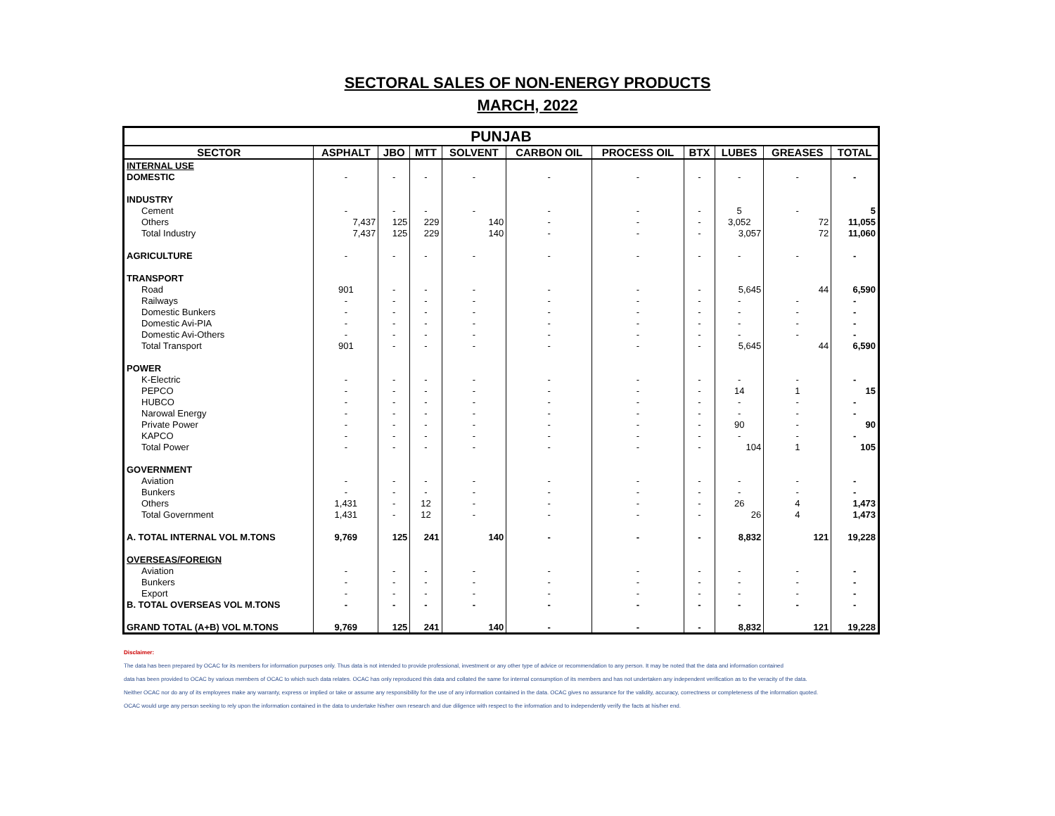SECTORAL SALES OF NON-ENERGY PRODUCTS
MARCH, 2022
| PUNJAB | | | | | | | | | | |
| SECTOR | ASPHALT | JBO | MTT | SOLVENT | CARBON OIL | PROCESS OIL | BTX | LUBES | GREASES | TOTAL |
| INTERNAL USE | | | | | | | | | | |
| DOMESTIC | - | - | - | - | - | - | - | - | - | - |
| INDUSTRY | | | | | | | | | | |
| Cement | - | - | - | - | - | - | - | 5 | - | 5 |
| Others | 7,437 | 125 | 229 | 140 | - | - | - | 3,052 | 72 | 11,055 |
| Total Industry | 7,437 | 125 | 229 | 140 | - | - | - | 3,057 | 72 | 11,060 |
| AGRICULTURE | - | - | - | - | - | - | - | - | - | - |
| TRANSPORT | | | | | | | | | | |
| Road | 901 | - | - | - | - | - | - | 5,645 | 44 | 6,590 |
| Railways | - | - | - | - | - | - | - | - | - | - |
| Domestic Bunkers | - | - | - | - | - | - | - | - | - | - |
| Domestic Avi-PIA | - | - | - | - | - | - | - | - | - | - |
| Domestic Avi-Others | - | - | - | - | - | - | - | - | - | - |
| Total Transport | 901 | - | - | - | - | - | - | 5,645 | 44 | 6,590 |
| POWER | | | | | | | | | | |
| K-Electric | - | - | - | - | - | - | - | - | - | - |
| PEPCO | - | - | - | - | - | - | - | 14 | 1 | 15 |
| HUBCO | - | - | - | - | - | - | - | - | - | - |
| Narowal Energy | - | - | - | - | - | - | - | - | - | - |
| Private Power | - | - | - | - | - | - | - | 90 | - | 90 |
| KAPCO | - | - | - | - | - | - | - | - | - | - |
| Total Power | - | - | - | - | - | - | - | 104 | 1 | 105 |
| GOVERNMENT | | | | | | | | | | |
| Aviation | - | - | - | - | - | - | - | - | - | - |
| Bunkers | - | - | - | - | - | - | - | - | - | - |
| Others | 1,431 | - | 12 | - | - | - | - | 26 | 4 | 1,473 |
| Total Government | 1,431 | - | 12 | - | - | - | - | 26 | 4 | 1,473 |
| A. TOTAL INTERNAL VOL M.TONS | 9,769 | 125 | 241 | 140 | - | - | - | 8,832 | 121 | 19,228 |
| OVERSEAS/FOREIGN | | | | | | | | | | |
| Aviation | - | - | - | - | - | - | - | - | - | - |
| Bunkers | - | - | - | - | - | - | - | - | - | - |
| Export | - | - | - | - | - | - | - | - | - | - |
| B. TOTAL OVERSEAS VOL M.TONS | - | - | - | - | - | - | - | - | - | - |
| GRAND TOTAL (A+B) VOL M.TONS | 9,769 | 125 | 241 | 140 | - | - | - | 8,832 | 121 | 19,228 |
Disclaimer:
The data has been prepared by OCAC for its members for information purposes only. Thus data is not intended to provide professional, investment or any other type of advice or recommendation to any person. It may be noted that the data and information contained
data has been provided to OCAC by various members of OCAC to which such data relates. OCAC has only reproduced this data and collated the same for internal consumption of its members and has not undertaken any independent verification as to the veracity of the data.
Neither OCAC nor do any of its employees make any warranty, express or implied or take or assume any responsibility for the use of any information contained in the data. OCAC gives no assurance for the validity, accuracy, correctness or completeness of the information quoted.
OCAC would urge any person seeking to rely upon the information contained in the data to undertake his/her own research and due diligence with respect to the information and to independently verify the facts at his/her end.